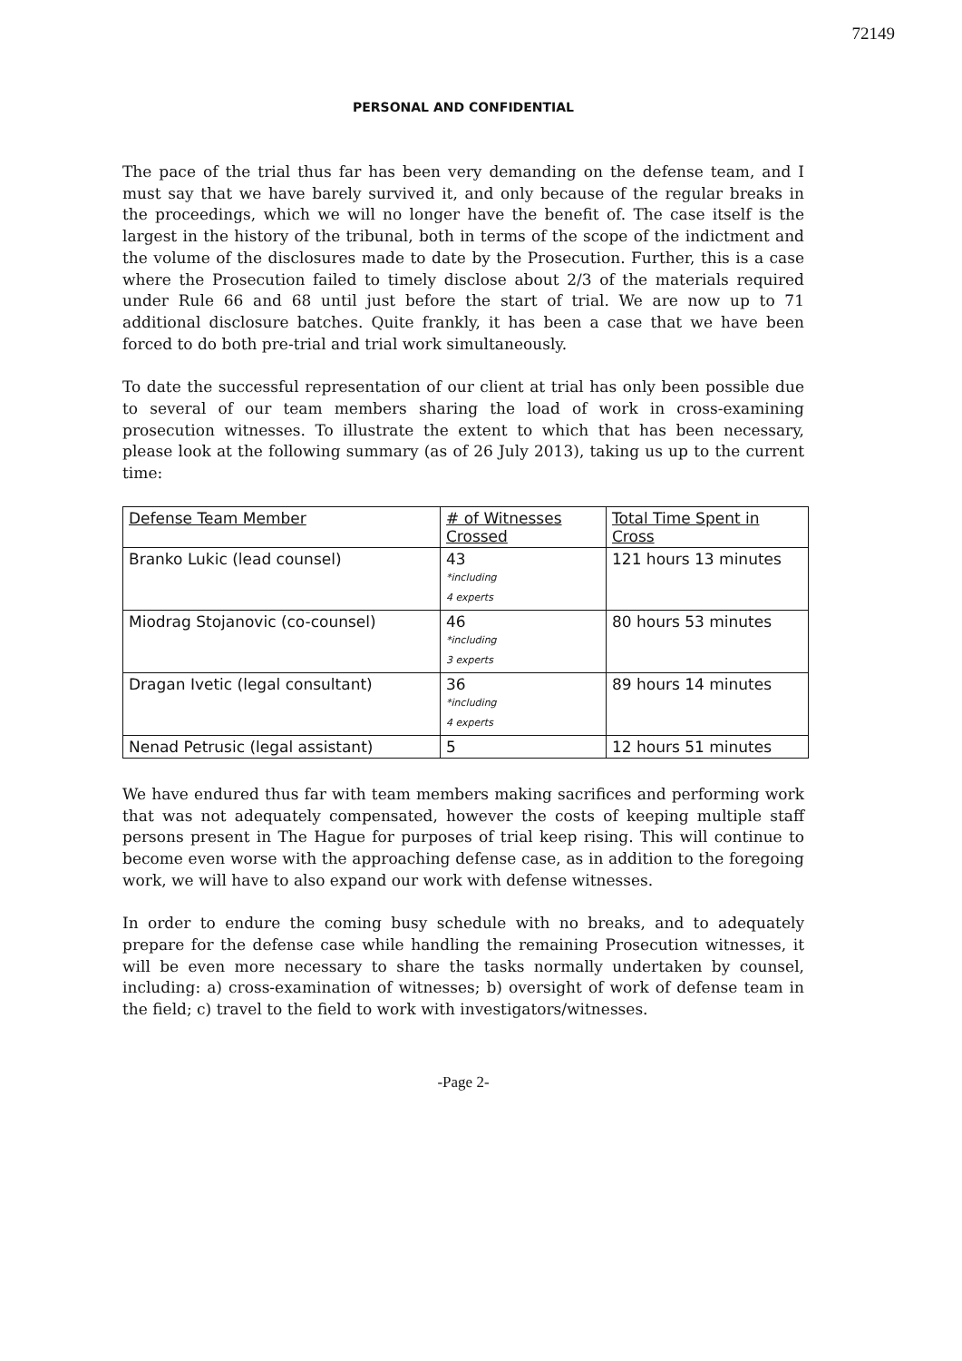72149
PERSONAL AND CONFIDENTIAL
The pace of the trial thus far has been very demanding on the defense team, and I must say that we have barely survived it, and only because of the regular breaks in the proceedings, which we will no longer have the benefit of. The case itself is the largest in the history of the tribunal, both in terms of the scope of the indictment and the volume of the disclosures made to date by the Prosecution. Further, this is a case where the Prosecution failed to timely disclose about 2/3 of the materials required under Rule 66 and 68 until just before the start of trial. We are now up to 71 additional disclosure batches. Quite frankly, it has been a case that we have been forced to do both pre-trial and trial work simultaneously.
To date the successful representation of our client at trial has only been possible due to several of our team members sharing the load of work in cross-examining prosecution witnesses. To illustrate the extent to which that has been necessary, please look at the following summary (as of 26 July 2013), taking us up to the current time:
| Defense Team Member | # of Witnesses Crossed | Total Time Spent in Cross |
| --- | --- | --- |
| Branko Lukic (lead counsel) | 43 *including 4 experts | 121 hours 13 minutes |
| Miodrag Stojanovic (co-counsel) | 46 *including 3 experts | 80 hours 53 minutes |
| Dragan Ivetic (legal consultant) | 36 *including 4 experts | 89 hours 14 minutes |
| Nenad Petrusic (legal assistant) | 5 | 12 hours 51 minutes |
We have endured thus far with team members making sacrifices and performing work that was not adequately compensated, however the costs of keeping multiple staff persons present in The Hague for purposes of trial keep rising. This will continue to become even worse with the approaching defense case, as in addition to the foregoing work, we will have to also expand our work with defense witnesses.
In order to endure the coming busy schedule with no breaks, and to adequately prepare for the defense case while handling the remaining Prosecution witnesses, it will be even more necessary to share the tasks normally undertaken by counsel, including: a) cross-examination of witnesses; b) oversight of work of defense team in the field; c) travel to the field to work with investigators/witnesses.
-Page 2-